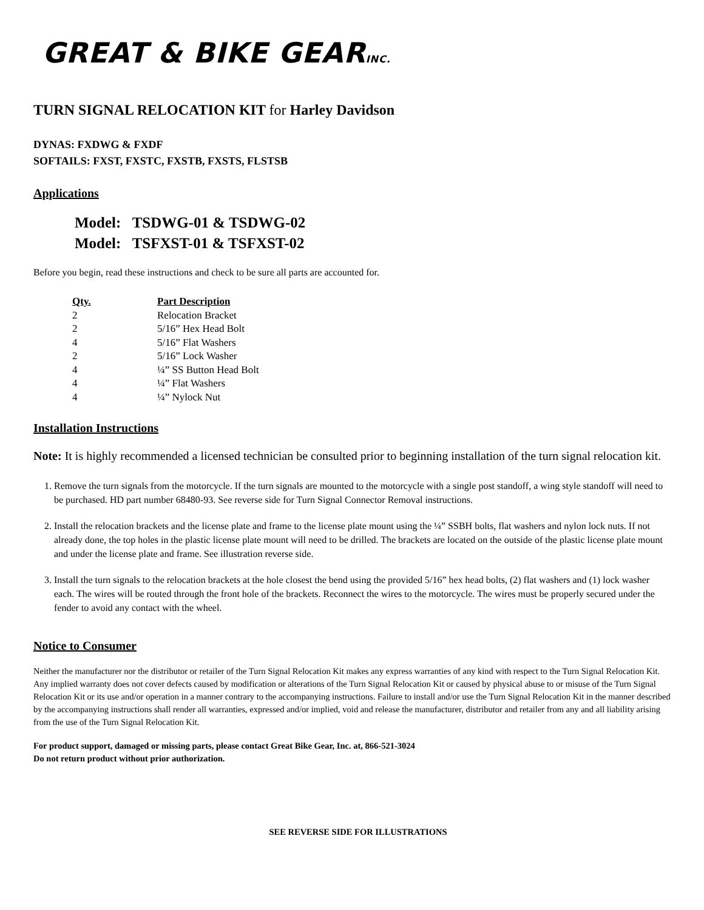GREAT & BIKE GEARINC.
TURN SIGNAL RELOCATION KIT for Harley Davidson
DYNAS: FXDWG & FXDF
SOFTAILS: FXST, FXSTC, FXSTB, FXSTS, FLSTSB
Applications
Model: TSDWG-01 & TSDWG-02
Model: TSFXST-01 & TSFXST-02
Before you begin, read these instructions and check to be sure all parts are accounted for.
| Qty. | Part Description |
| --- | --- |
| 2 | Relocation Bracket |
| 2 | 5/16” Hex Head Bolt |
| 4 | 5/16” Flat Washers |
| 2 | 5/16” Lock Washer |
| 4 | ¼” SS Button Head Bolt |
| 4 | ¼” Flat Washers |
| 4 | ¼” Nylock Nut |
Installation Instructions
Note: It is highly recommended a licensed technician be consulted prior to beginning installation of the turn signal relocation kit.
1. Remove the turn signals from the motorcycle. If the turn signals are mounted to the motorcycle with a single post standoff, a wing style standoff will need to be purchased. HD part number 68480-93. See reverse side for Turn Signal Connector Removal instructions.
2. Install the relocation brackets and the license plate and frame to the license plate mount using the ¼” SSBH bolts, flat washers and nylon lock nuts. If not already done, the top holes in the plastic license plate mount will need to be drilled. The brackets are located on the outside of the plastic license plate mount and under the license plate and frame. See illustration reverse side.
3. Install the turn signals to the relocation brackets at the hole closest the bend using the provided 5/16” hex head bolts, (2) flat washers and (1) lock washer each. The wires will be routed through the front hole of the brackets. Reconnect the wires to the motorcycle. The wires must be properly secured under the fender to avoid any contact with the wheel.
Notice to Consumer
Neither the manufacturer nor the distributor or retailer of the Turn Signal Relocation Kit makes any express warranties of any kind with respect to the Turn Signal Relocation Kit. Any implied warranty does not cover defects caused by modification or alterations of the Turn Signal Relocation Kit or caused by physical abuse to or misuse of the Turn Signal Relocation Kit or its use and/or operation in a manner contrary to the accompanying instructions. Failure to install and/or use the Turn Signal Relocation Kit in the manner described by the accompanying instructions shall render all warranties, expressed and/or implied, void and release the manufacturer, distributor and retailer from any and all liability arising from the use of the Turn Signal Relocation Kit.
For product support, damaged or missing parts, please contact Great Bike Gear, Inc. at, 866-521-3024
Do not return product without prior authorization.
SEE REVERSE SIDE FOR ILLUSTRATIONS